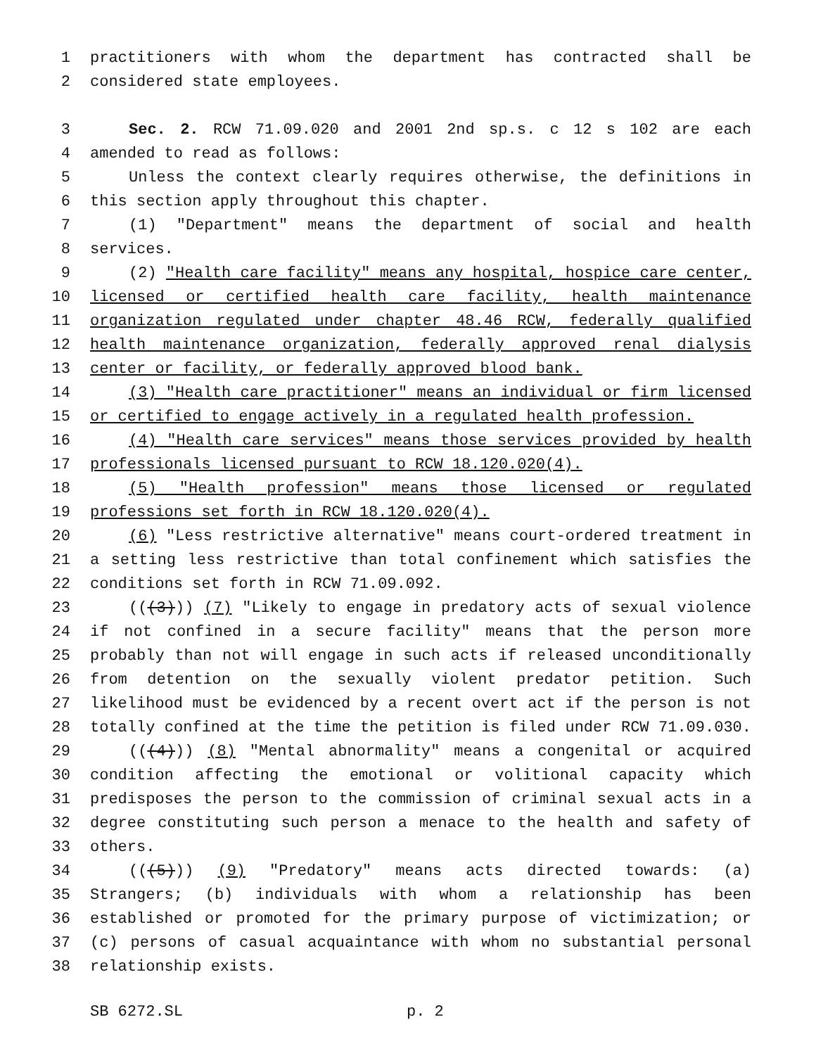1 practitioners with whom the department has contracted shall be
2 considered state employees.
3 Sec. 2. RCW 71.09.020 and 2001 2nd sp.s. c 12 s 102 are each
4 amended to read as follows:
5 Unless the context clearly requires otherwise, the definitions in
6 this section apply throughout this chapter.
7 (1) "Department" means the department of social and health
8 services.
9 (2) "Health care facility" means any hospital, hospice care center,
10 licensed or certified health care facility, health maintenance
11 organization regulated under chapter 48.46 RCW, federally qualified
12 health maintenance organization, federally approved renal dialysis
13 center or facility, or federally approved blood bank.
14 (3) "Health care practitioner" means an individual or firm licensed
15 or certified to engage actively in a regulated health profession.
16 (4) "Health care services" means those services provided by health
17 professionals licensed pursuant to RCW 18.120.020(4).
18 (5) "Health profession" means those licensed or regulated
19 professions set forth in RCW 18.120.020(4).
20 (6) "Less restrictive alternative" means court-ordered treatment in
21 a setting less restrictive than total confinement which satisfies the
22 conditions set forth in RCW 71.09.092.
23 (((3))) (7) "Likely to engage in predatory acts of sexual violence
24 if not confined in a secure facility" means that the person more
25 probably than not will engage in such acts if released unconditionally
26 from detention on the sexually violent predator petition. Such
27 likelihood must be evidenced by a recent overt act if the person is not
28 totally confined at the time the petition is filed under RCW 71.09.030.
29 (((4))) (8) "Mental abnormality" means a congenital or acquired
30 condition affecting the emotional or volitional capacity which
31 predisposes the person to the commission of criminal sexual acts in a
32 degree constituting such person a menace to the health and safety of
33 others.
34 (((5))) (9) "Predatory" means acts directed towards: (a)
35 Strangers; (b) individuals with whom a relationship has been
36 established or promoted for the primary purpose of victimization; or
37 (c) persons of casual acquaintance with whom no substantial personal
38 relationship exists.
SB 6272.SL p. 2